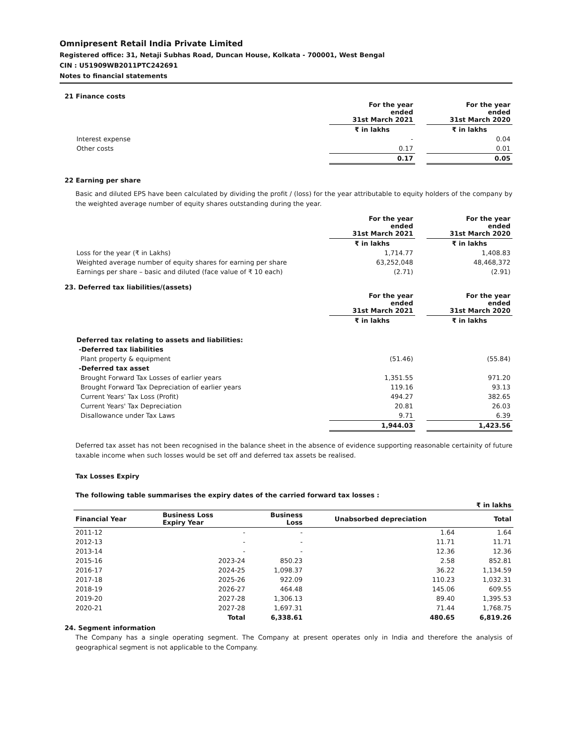Omnipresent Retail India Private Limited
Registered office: 31, Netaji Subhas Road, Duncan House, Kolkata - 700001, West Bengal
CIN : U51909WB2011PTC242691
Notes to financial statements
21 Finance costs
| | For the year ended 31st March 2021 | | For the year ended 31st March 2020 |
| | ₹ in lakhs | | ₹ in lakhs |
| Interest expense | - | | 0.04 |
| Other costs | 0.17 | | 0.01 |
| | 0.17 | | 0.05 |
22 Earning per share
Basic and diluted EPS have been calculated by dividing the profit / (loss) for the year attributable to equity holders of the company by the weighted average number of equity shares outstanding during the year.
| | For the year ended 31st March 2021 | | For the year ended 31st March 2020 |
| | ₹ in lakhs | | ₹ in lakhs |
| Loss for the year (₹ in Lakhs) | 1,714.77 | | 1,408.83 |
| Weighted average number of equity shares for earning per share | 63,252,048 | | 48,468,372 |
| Earnings per share – basic and diluted (face value of ₹ 10 each) | (2.71) | | (2.91) |
23. Deferred tax liabilities/(assets)
| | For the year ended 31st March 2021 | | For the year ended 31st March 2020 |
| | ₹ in lakhs | | ₹ in lakhs |
| Deferred tax relating to assets and liabilities: | | | |
| -Deferred tax liabilities | | | |
| Plant property & equipment | (51.46) | | (55.84) |
| -Deferred tax asset | | | |
| Brought Forward Tax Losses of earlier years | 1,351.55 | | 971.20 |
| Brought Forward Tax Depreciation of earlier years | 119.16 | | 93.13 |
| Current Years' Tax Loss (Profit) | 494.27 | | 382.65 |
| Current Years' Tax Depreciation | 20.81 | | 26.03 |
| Disallowance under Tax Laws | 9.71 | | 6.39 |
| | 1,944.03 | | 1,423.56 |
Deferred tax asset has not been recognised in the balance sheet in the absence of evidence supporting reasonable certainity of future taxable income when such losses would be set off and deferred tax assets be realised.
Tax Losses Expiry
The following table summarises the expiry dates of the carried forward tax losses :
| ₹ in lakhs | | | | |
| Financial Year | Business Loss Expiry Year | Business Loss | Unabsorbed depreciation | Total |
| 2011-12 | - | - | 1.64 | 1.64 |
| 2012-13 | - | - | 11.71 | 11.71 |
| 2013-14 | - | - | 12.36 | 12.36 |
| 2015-16 | 2023-24 | 850.23 | 2.58 | 852.81 |
| 2016-17 | 2024-25 | 1,098.37 | 36.22 | 1,134.59 |
| 2017-18 | 2025-26 | 922.09 | 110.23 | 1,032.31 |
| 2018-19 | 2026-27 | 464.48 | 145.06 | 609.55 |
| 2019-20 | 2027-28 | 1,306.13 | 89.40 | 1,395.53 |
| 2020-21 | 2027-28 | 1,697.31 | 71.44 | 1,768.75 |
| | Total | 6,338.61 | 480.65 | 6,819.26 |
24. Segment information
The Company has a single operating segment. The Company at present operates only in India and therefore the analysis of geographical segment is not applicable to the Company.